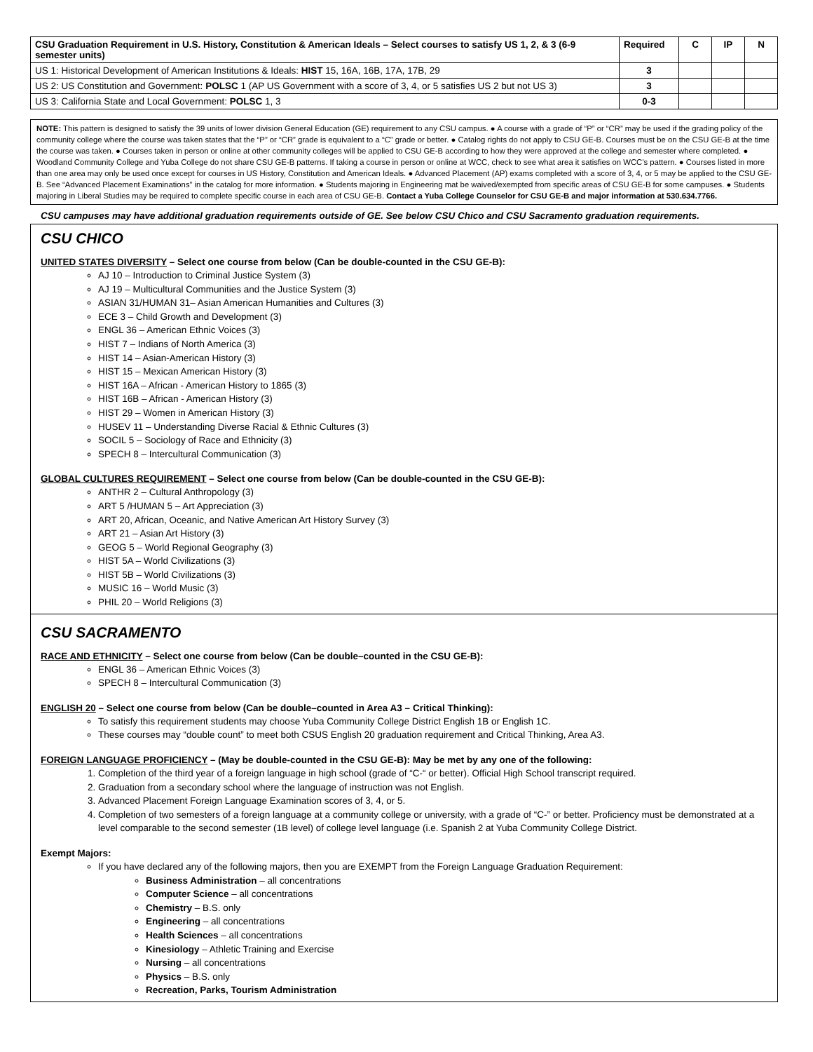| CSU Graduation Requirement in U.S. History, Constitution & American Ideals – Select courses to satisfy US 1, 2, & 3 (6-9 semester units) | Required | C | IP | N |
| --- | --- | --- | --- | --- |
| US 1: Historical Development of American Institutions & Ideals: HIST 15, 16A, 16B, 17A, 17B, 29 | 3 | | | |
| US 2: US Constitution and Government: POLSC 1 (AP US Government with a score of 3, 4, or 5 satisfies US 2 but not US 3) | 3 | | | |
| US 3: California State and Local Government: POLSC 1, 3 | 0-3 | | | |
NOTE: This pattern is designed to satisfy the 39 units of lower division General Education (GE) requirement to any CSU campus. ● A course with a grade of “P” or “CR” may be used if the grading policy of the community college where the course was taken states that the “P” or “CR” grade is equivalent to a “C” grade or better. ● Catalog rights do not apply to CSU GE-B. Courses must be on the CSU GE-B at the time the course was taken. ● Courses taken in person or online at other community colleges will be applied to CSU GE-B according to how they were approved at the college and semester where completed. ● Woodland Community College and Yuba College do not share CSU GE-B patterns. If taking a course in person or online at WCC, check to see what area it satisfies on WCC’s pattern. ● Courses listed in more than one area may only be used once except for courses in US History, Constitution and American Ideals. ● Advanced Placement (AP) exams completed with a score of 3, 4, or 5 may be applied to the CSU GE-B. See “Advanced Placement Examinations” in the catalog for more information. ● Students majoring in Engineering mat be waived/exempted from specific areas of CSU GE-B for some campuses. ● Students majoring in Liberal Studies may be required to complete specific course in each area of CSU GE-B. Contact a Yuba College Counselor for CSU GE-B and major information at 530.634.7766.
CSU campuses may have additional graduation requirements outside of GE. See below CSU Chico and CSU Sacramento graduation requirements.
CSU CHICO
UNITED STATES DIVERSITY – Select one course from below (Can be double-counted in the CSU GE-B):
AJ 10 – Introduction to Criminal Justice System (3)
AJ 19 – Multicultural Communities and the Justice System (3)
ASIAN 31/HUMAN 31– Asian American Humanities and Cultures (3)
ECE 3 – Child Growth and Development (3)
ENGL 36 – American Ethnic Voices (3)
HIST 7 – Indians of North America (3)
HIST 14 – Asian-American History (3)
HIST 15 – Mexican American History (3)
HIST 16A – African - American History to 1865 (3)
HIST 16B – African - American History (3)
HIST 29 – Women in American History (3)
HUSEV 11 – Understanding Diverse Racial & Ethnic Cultures (3)
SOCIL 5 – Sociology of Race and Ethnicity (3)
SPECH 8 – Intercultural Communication (3)
GLOBAL CULTURES REQUIREMENT – Select one course from below (Can be double-counted in the CSU GE-B):
ANTHR 2 – Cultural Anthropology (3)
ART 5 /HUMAN 5 – Art Appreciation (3)
ART 20, African, Oceanic, and Native American Art History Survey (3)
ART 21 – Asian Art History (3)
GEOG 5 – World Regional Geography (3)
HIST 5A – World Civilizations (3)
HIST 5B – World Civilizations (3)
MUSIC 16 – World Music (3)
PHIL 20 – World Religions (3)
CSU SACRAMENTO
RACE AND ETHNICITY – Select one course from below (Can be double–counted in the CSU GE-B):
ENGL 36 – American Ethnic Voices (3)
SPECH 8 – Intercultural Communication (3)
ENGLISH 20 – Select one course from below (Can be double–counted in Area A3 – Critical Thinking):
To satisfy this requirement students may choose Yuba Community College District English 1B or English 1C.
These courses may “double count” to meet both CSUS English 20 graduation requirement and Critical Thinking, Area A3.
FOREIGN LANGUAGE PROFICIENCY – (May be double-counted in the CSU GE-B): May be met by any one of the following:
1. Completion of the third year of a foreign language in high school (grade of “C-“ or better). Official High School transcript required.
2. Graduation from a secondary school where the language of instruction was not English.
3. Advanced Placement Foreign Language Examination scores of 3, 4, or 5.
4. Completion of two semesters of a foreign language at a community college or university, with a grade of “C-” or better. Proficiency must be demonstrated at a level comparable to the second semester (1B level) of college level language (i.e. Spanish 2 at Yuba Community College District.
Exempt Majors:
If you have declared any of the following majors, then you are EXEMPT from the Foreign Language Graduation Requirement:
Business Administration – all concentrations
Computer Science – all concentrations
Chemistry – B.S. only
Engineering – all concentrations
Health Sciences – all concentrations
Kinesiology – Athletic Training and Exercise
Nursing – all concentrations
Physics – B.S. only
Recreation, Parks, Tourism Administration